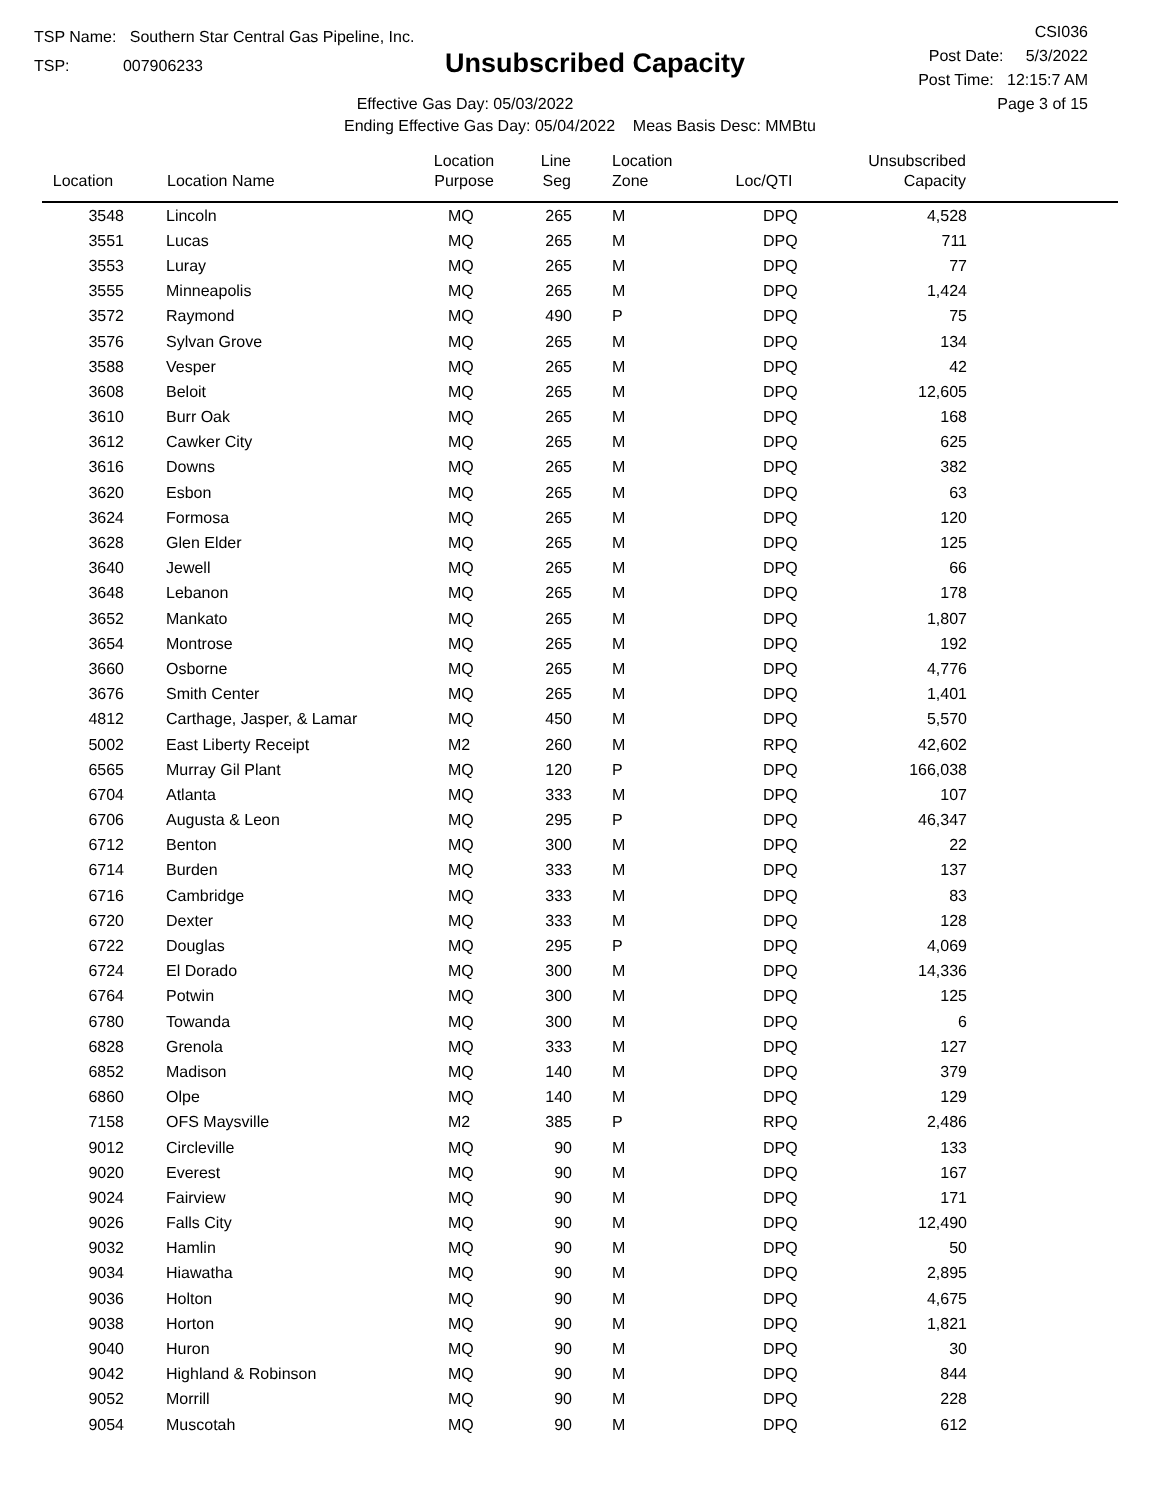TSP Name: Southern Star Central Gas Pipeline, Inc.
TSP: 007906233
Unsubscribed Capacity
Effective Gas Day: 05/03/2022
Ending Effective Gas Day: 05/04/2022 Meas Basis Desc: MMBtu
CSI036
Post Date: 5/3/2022
Post Time: 12:15:7 AM
Page 3 of 15
| Location | | Location Name | Location Purpose | Line Seg | Location Zone | Loc/QTI | Unsubscribed Capacity | |
| --- | --- | --- | --- | --- | --- | --- | --- | --- |
| 3548 | | Lincoln | MQ | 265 | M | DPQ | 4,528 | |
| 3551 | | Lucas | MQ | 265 | M | DPQ | 711 | |
| 3553 | | Luray | MQ | 265 | M | DPQ | 77 | |
| 3555 | | Minneapolis | MQ | 265 | M | DPQ | 1,424 | |
| 3572 | | Raymond | MQ | 490 | P | DPQ | 75 | |
| 3576 | | Sylvan Grove | MQ | 265 | M | DPQ | 134 | |
| 3588 | | Vesper | MQ | 265 | M | DPQ | 42 | |
| 3608 | | Beloit | MQ | 265 | M | DPQ | 12,605 | |
| 3610 | | Burr Oak | MQ | 265 | M | DPQ | 168 | |
| 3612 | | Cawker City | MQ | 265 | M | DPQ | 625 | |
| 3616 | | Downs | MQ | 265 | M | DPQ | 382 | |
| 3620 | | Esbon | MQ | 265 | M | DPQ | 63 | |
| 3624 | | Formosa | MQ | 265 | M | DPQ | 120 | |
| 3628 | | Glen Elder | MQ | 265 | M | DPQ | 125 | |
| 3640 | | Jewell | MQ | 265 | M | DPQ | 66 | |
| 3648 | | Lebanon | MQ | 265 | M | DPQ | 178 | |
| 3652 | | Mankato | MQ | 265 | M | DPQ | 1,807 | |
| 3654 | | Montrose | MQ | 265 | M | DPQ | 192 | |
| 3660 | | Osborne | MQ | 265 | M | DPQ | 4,776 | |
| 3676 | | Smith Center | MQ | 265 | M | DPQ | 1,401 | |
| 4812 | | Carthage, Jasper, & Lamar | MQ | 450 | M | DPQ | 5,570 | |
| 5002 | | East Liberty Receipt | M2 | 260 | M | RPQ | 42,602 | |
| 6565 | | Murray Gil Plant | MQ | 120 | P | DPQ | 166,038 | |
| 6704 | | Atlanta | MQ | 333 | M | DPQ | 107 | |
| 6706 | | Augusta & Leon | MQ | 295 | P | DPQ | 46,347 | |
| 6712 | | Benton | MQ | 300 | M | DPQ | 22 | |
| 6714 | | Burden | MQ | 333 | M | DPQ | 137 | |
| 6716 | | Cambridge | MQ | 333 | M | DPQ | 83 | |
| 6720 | | Dexter | MQ | 333 | M | DPQ | 128 | |
| 6722 | | Douglas | MQ | 295 | P | DPQ | 4,069 | |
| 6724 | | El Dorado | MQ | 300 | M | DPQ | 14,336 | |
| 6764 | | Potwin | MQ | 300 | M | DPQ | 125 | |
| 6780 | | Towanda | MQ | 300 | M | DPQ | 6 | |
| 6828 | | Grenola | MQ | 333 | M | DPQ | 127 | |
| 6852 | | Madison | MQ | 140 | M | DPQ | 379 | |
| 6860 | | Olpe | MQ | 140 | M | DPQ | 129 | |
| 7158 | | OFS Maysville | M2 | 385 | P | RPQ | 2,486 | |
| 9012 | | Circleville | MQ | 90 | M | DPQ | 133 | |
| 9020 | | Everest | MQ | 90 | M | DPQ | 167 | |
| 9024 | | Fairview | MQ | 90 | M | DPQ | 171 | |
| 9026 | | Falls City | MQ | 90 | M | DPQ | 12,490 | |
| 9032 | | Hamlin | MQ | 90 | M | DPQ | 50 | |
| 9034 | | Hiawatha | MQ | 90 | M | DPQ | 2,895 | |
| 9036 | | Holton | MQ | 90 | M | DPQ | 4,675 | |
| 9038 | | Horton | MQ | 90 | M | DPQ | 1,821 | |
| 9040 | | Huron | MQ | 90 | M | DPQ | 30 | |
| 9042 | | Highland & Robinson | MQ | 90 | M | DPQ | 844 | |
| 9052 | | Morrill | MQ | 90 | M | DPQ | 228 | |
| 9054 | | Muscotah | MQ | 90 | M | DPQ | 612 | |